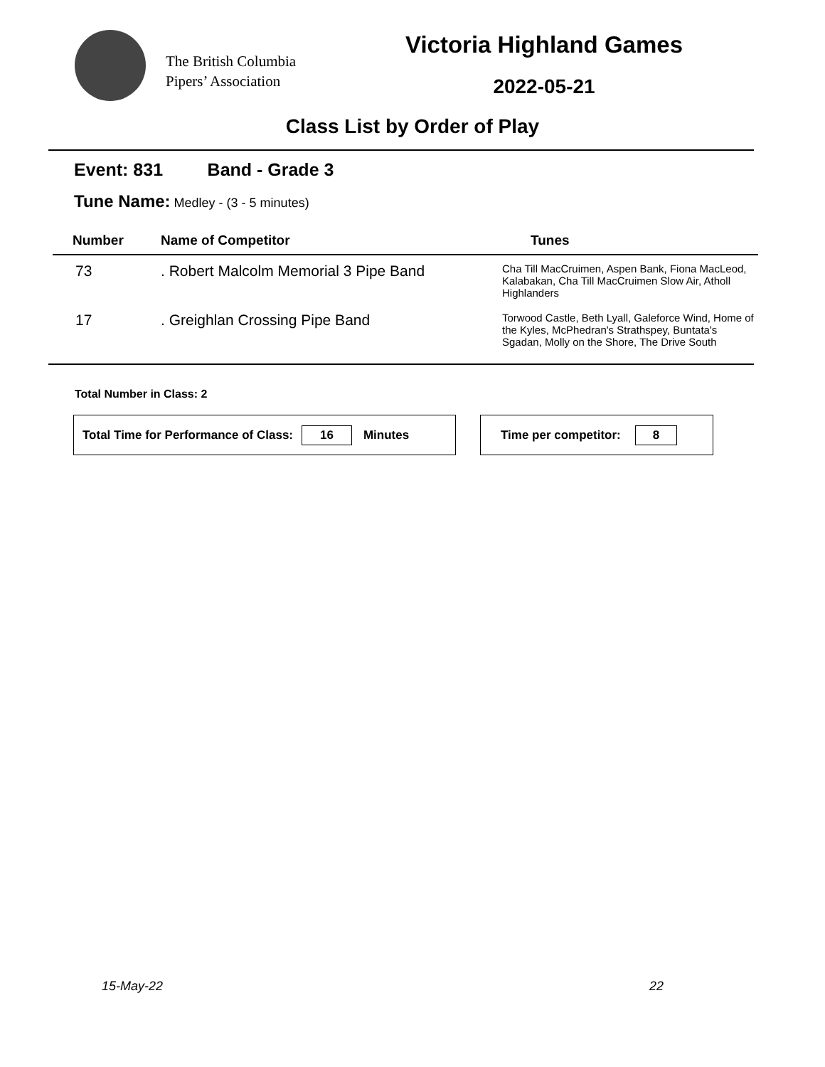The British Columbia
Pipers’ Association
Victoria Highland Games
2022-05-21
Class List by Order of Play
Event: 831 Band - Grade 3
Tune Name: Medley - (3 - 5 minutes)
| Number | Name of Competitor | Tunes |
| --- | --- | --- |
| 73 | . Robert Malcolm Memorial 3 Pipe Band | Cha Till MacCruimen, Aspen Bank, Fiona MacLeod, Kalabakan, Cha Till MacCruimen Slow Air, Atholl Highlanders |
| 17 | . Greighlan Crossing Pipe Band | Torwood Castle, Beth Lyall, Galeforce Wind, Home of the Kyles, McPhedran's Strathspey, Buntata's Sgadan, Molly on the Shore, The Drive South |
Total Number in Class: 2
Total Time for Performance of Class: 16 Minutes Time per competitor: 8
15-May-22 22